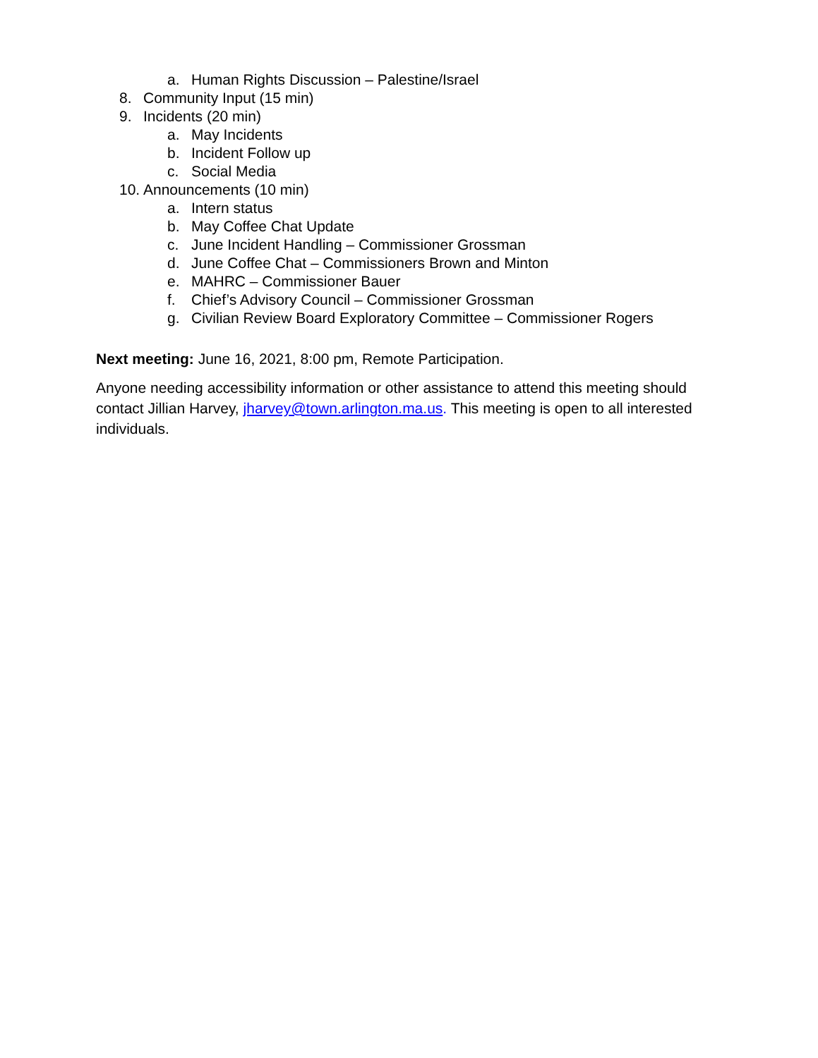a. Human Rights Discussion – Palestine/Israel
8. Community Input (15 min)
9. Incidents (20 min)
a. May Incidents
b. Incident Follow up
c. Social Media
10. Announcements (10 min)
a. Intern status
b. May Coffee Chat Update
c. June Incident Handling – Commissioner Grossman
d. June Coffee Chat – Commissioners Brown and Minton
e. MAHRC – Commissioner Bauer
f. Chief’s Advisory Council – Commissioner Grossman
g. Civilian Review Board Exploratory Committee – Commissioner Rogers
Next meeting: June 16, 2021, 8:00 pm, Remote Participation.
Anyone needing accessibility information or other assistance to attend this meeting should contact Jillian Harvey, jharvey@town.arlington.ma.us. This meeting is open to all interested individuals.